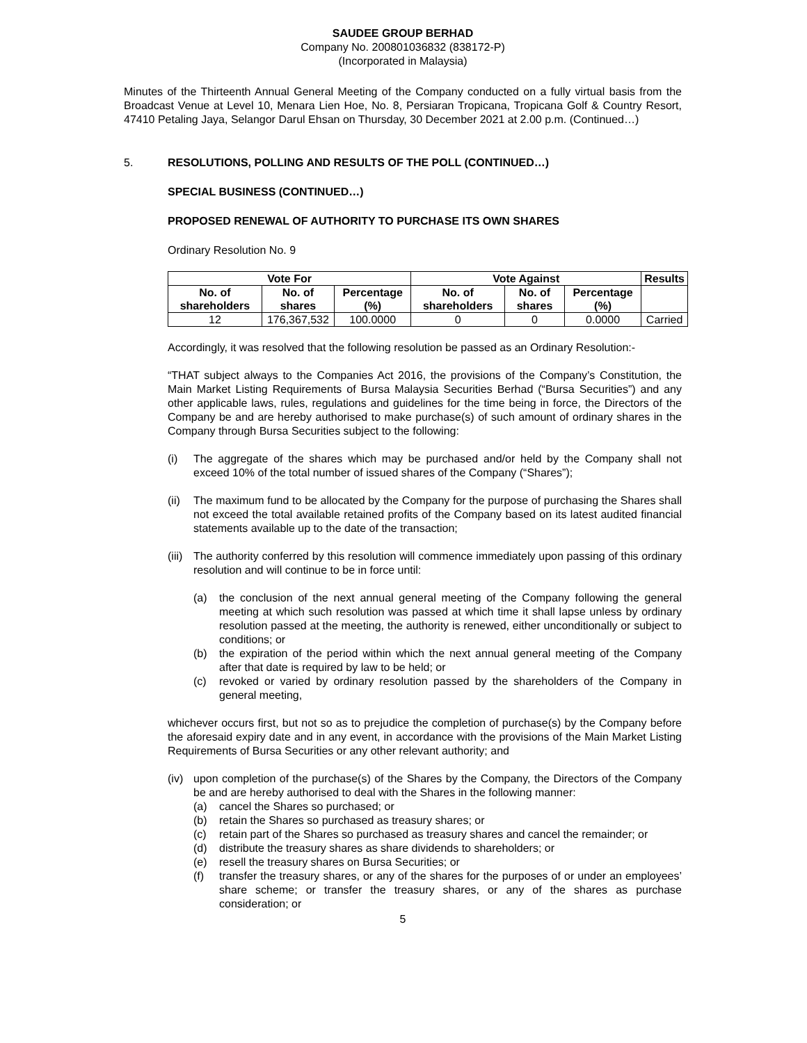SAUDEE GROUP BERHAD
Company No. 200801036832 (838172-P)
(Incorporated in Malaysia)
Minutes of the Thirteenth Annual General Meeting of the Company conducted on a fully virtual basis from the Broadcast Venue at Level 10, Menara Lien Hoe, No. 8, Persiaran Tropicana, Tropicana Golf & Country Resort, 47410 Petaling Jaya, Selangor Darul Ehsan on Thursday, 30 December 2021 at 2.00 p.m. (Continued…)
5. RESOLUTIONS, POLLING AND RESULTS OF THE POLL (CONTINUED…)
SPECIAL BUSINESS (CONTINUED…)
PROPOSED RENEWAL OF AUTHORITY TO PURCHASE ITS OWN SHARES
Ordinary Resolution No. 9
| Vote For | | | Vote Against | | | Results |
| --- | --- | --- | --- | --- | --- | --- |
| No. of shareholders | No. of shares | Percentage (%) | No. of shareholders | No. of shares | Percentage (%) | |
| 12 | 176,367,532 | 100.0000 | 0 | 0 | 0.0000 | Carried |
Accordingly, it was resolved that the following resolution be passed as an Ordinary Resolution:-
“THAT subject always to the Companies Act 2016, the provisions of the Company’s Constitution, the Main Market Listing Requirements of Bursa Malaysia Securities Berhad (“Bursa Securities”) and any other applicable laws, rules, regulations and guidelines for the time being in force, the Directors of the Company be and are hereby authorised to make purchase(s) of such amount of ordinary shares in the Company through Bursa Securities subject to the following:
(i) The aggregate of the shares which may be purchased and/or held by the Company shall not exceed 10% of the total number of issued shares of the Company (“Shares”);
(ii) The maximum fund to be allocated by the Company for the purpose of purchasing the Shares shall not exceed the total available retained profits of the Company based on its latest audited financial statements available up to the date of the transaction;
(iii) The authority conferred by this resolution will commence immediately upon passing of this ordinary resolution and will continue to be in force until:
(a) the conclusion of the next annual general meeting of the Company following the general meeting at which such resolution was passed at which time it shall lapse unless by ordinary resolution passed at the meeting, the authority is renewed, either unconditionally or subject to conditions; or
(b) the expiration of the period within which the next annual general meeting of the Company after that date is required by law to be held; or
(c) revoked or varied by ordinary resolution passed by the shareholders of the Company in general meeting,
whichever occurs first, but not so as to prejudice the completion of purchase(s) by the Company before the aforesaid expiry date and in any event, in accordance with the provisions of the Main Market Listing Requirements of Bursa Securities or any other relevant authority; and
(iv) upon completion of the purchase(s) of the Shares by the Company, the Directors of the Company be and are hereby authorised to deal with the Shares in the following manner:
(a) cancel the Shares so purchased; or
(b) retain the Shares so purchased as treasury shares; or
(c) retain part of the Shares so purchased as treasury shares and cancel the remainder; or
(d) distribute the treasury shares as share dividends to shareholders; or
(e) resell the treasury shares on Bursa Securities; or
(f) transfer the treasury shares, or any of the shares for the purposes of or under an employees’ share scheme; or transfer the treasury shares, or any of the shares as purchase consideration; or
5